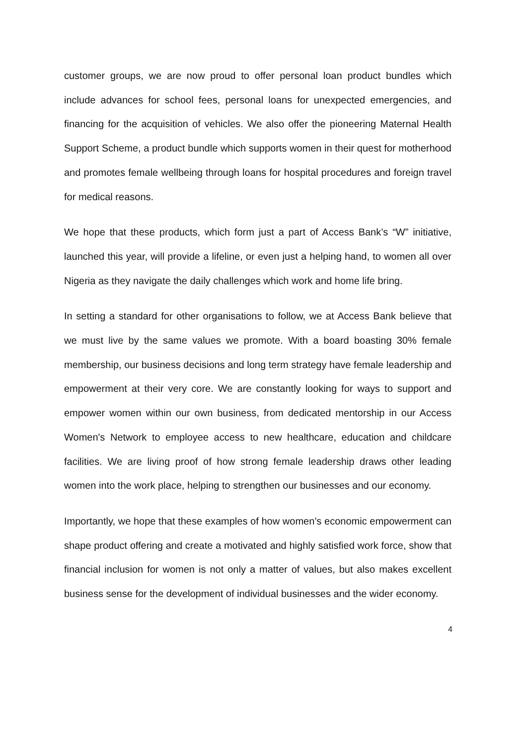customer groups, we are now proud to offer personal loan product bundles which include advances for school fees, personal loans for unexpected emergencies, and financing for the acquisition of vehicles. We also offer the pioneering Maternal Health Support Scheme, a product bundle which supports women in their quest for motherhood and promotes female wellbeing through loans for hospital procedures and foreign travel for medical reasons.
We hope that these products, which form just a part of Access Bank’s “W” initiative, launched this year, will provide a lifeline, or even just a helping hand, to women all over Nigeria as they navigate the daily challenges which work and home life bring.
In setting a standard for other organisations to follow, we at Access Bank believe that we must live by the same values we promote. With a board boasting 30% female membership, our business decisions and long term strategy have female leadership and empowerment at their very core. We are constantly looking for ways to support and empower women within our own business, from dedicated mentorship in our Access Women's Network to employee access to new healthcare, education and childcare facilities. We are living proof of how strong female leadership draws other leading women into the work place, helping to strengthen our businesses and our economy.
Importantly, we hope that these examples of how women’s economic empowerment can shape product offering and create a motivated and highly satisfied work force, show that financial inclusion for women is not only a matter of values, but also makes excellent business sense for the development of individual businesses and the wider economy.
4